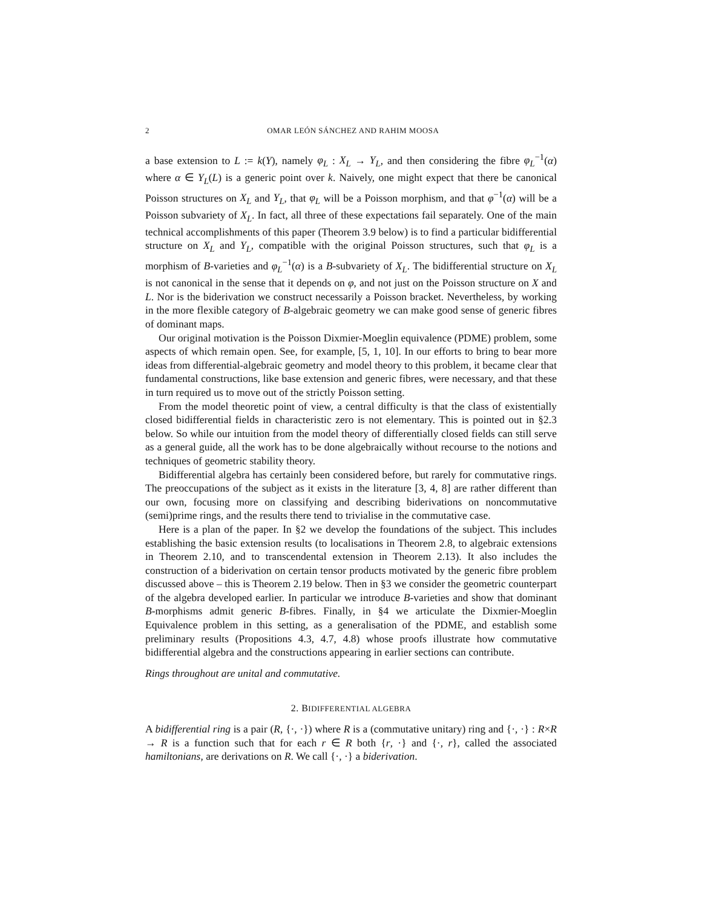2 OMAR LEÓN SÁNCHEZ AND RAHIM MOOSA
a base extension to L := k(Y), namely φ<sub>L</sub> : X<sub>L</sub> → Y<sub>L</sub>, and then considering the fibre φ<sub>L</sub><sup>−1</sup>(α) where α ∈ Y<sub>L</sub>(L) is a generic point over k. Naively, one might expect that there be canonical Poisson structures on X<sub>L</sub> and Y<sub>L</sub>, that φ<sub>L</sub> will be a Poisson morphism, and that φ<sup>−1</sup>(α) will be a Poisson subvariety of X<sub>L</sub>. In fact, all three of these expectations fail separately. One of the main technical accomplishments of this paper (Theorem 3.9 below) is to find a particular bidifferential structure on X<sub>L</sub> and Y<sub>L</sub>, compatible with the original Poisson structures, such that φ<sub>L</sub> is a morphism of B-varieties and φ<sub>L</sub><sup>−1</sup>(α) is a B-subvariety of X<sub>L</sub>. The bidifferential structure on X<sub>L</sub> is not canonical in the sense that it depends on φ, and not just on the Poisson structure on X and L. Nor is the biderivation we construct necessarily a Poisson bracket. Nevertheless, by working in the more flexible category of B-algebraic geometry we can make good sense of generic fibres of dominant maps.
Our original motivation is the Poisson Dixmier-Moeglin equivalence (PDME) problem, some aspects of which remain open. See, for example, [5, 1, 10]. In our efforts to bring to bear more ideas from differential-algebraic geometry and model theory to this problem, it became clear that fundamental constructions, like base extension and generic fibres, were necessary, and that these in turn required us to move out of the strictly Poisson setting.
From the model theoretic point of view, a central difficulty is that the class of existentially closed bidifferential fields in characteristic zero is not elementary. This is pointed out in §2.3 below. So while our intuition from the model theory of differentially closed fields can still serve as a general guide, all the work has to be done algebraically without recourse to the notions and techniques of geometric stability theory.
Bidifferential algebra has certainly been considered before, but rarely for commutative rings. The preoccupations of the subject as it exists in the literature [3, 4, 8] are rather different than our own, focusing more on classifying and describing biderivations on noncommutative (semi)prime rings, and the results there tend to trivialise in the commutative case.
Here is a plan of the paper. In §2 we develop the foundations of the subject. This includes establishing the basic extension results (to localisations in Theorem 2.8, to algebraic extensions in Theorem 2.10, and to transcendental extension in Theorem 2.13). It also includes the construction of a biderivation on certain tensor products motivated by the generic fibre problem discussed above – this is Theorem 2.19 below. Then in §3 we consider the geometric counterpart of the algebra developed earlier. In particular we introduce B-varieties and show that dominant B-morphisms admit generic B-fibres. Finally, in §4 we articulate the Dixmier-Moeglin Equivalence problem in this setting, as a generalisation of the PDME, and establish some preliminary results (Propositions 4.3, 4.7, 4.8) whose proofs illustrate how commutative bidifferential algebra and the constructions appearing in earlier sections can contribute.
Rings throughout are unital and commutative.
2. BIDIFFERENTIAL ALGEBRA
A bidifferential ring is a pair (R, {·, ·}) where R is a (commutative unitary) ring and {·, ·} : R×R → R is a function such that for each r ∈ R both {r, ·} and {·, r}, called the associated hamiltonians, are derivations on R. We call {·, ·} a biderivation.